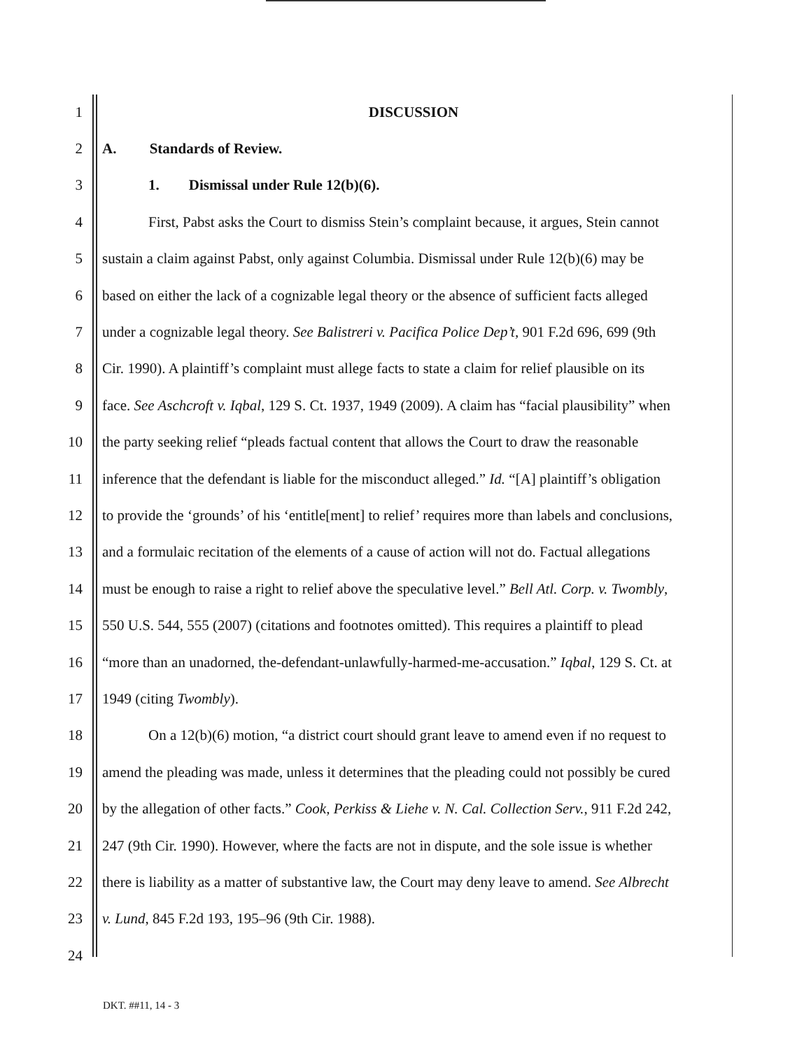1 DISCUSSION
2 A. Standards of Review.
3 1. Dismissal under Rule 12(b)(6).
4 First, Pabst asks the Court to dismiss Stein’s complaint because, it argues, Stein cannot
5 sustain a claim against Pabst, only against Columbia. Dismissal under Rule 12(b)(6) may be
6 based on either the lack of a cognizable legal theory or the absence of sufficient facts alleged
7 under a cognizable legal theory. See Balistreri v. Pacifica Police Dep’t, 901 F.2d 696, 699 (9th
8 Cir. 1990). A plaintiff’s complaint must allege facts to state a claim for relief plausible on its
9 face. See Aschcroft v. Iqbal, 129 S. Ct. 1937, 1949 (2009). A claim has “facial plausibility” when
10 the party seeking relief “pleads factual content that allows the Court to draw the reasonable
11 inference that the defendant is liable for the misconduct alleged.” Id. “[A] plaintiff’s obligation
12 to provide the ‘grounds’ of his ‘entitle[ment] to relief’ requires more than labels and conclusions,
13 and a formulaic recitation of the elements of a cause of action will not do. Factual allegations
14 must be enough to raise a right to relief above the speculative level.” Bell Atl. Corp. v. Twombly,
15 550 U.S. 544, 555 (2007) (citations and footnotes omitted). This requires a plaintiff to plead
16 “more than an unadorned, the-defendant-unlawfully-harmed-me-accusation.” Iqbal, 129 S. Ct. at
17 1949 (citing Twombly).
18 On a 12(b)(6) motion, “a district court should grant leave to amend even if no request to
19 amend the pleading was made, unless it determines that the pleading could not possibly be cured
20 by the allegation of other facts.” Cook, Perkiss & Liehe v. N. Cal. Collection Serv., 911 F.2d 242,
21 247 (9th Cir. 1990). However, where the facts are not in dispute, and the sole issue is whether
22 there is liability as a matter of substantive law, the Court may deny leave to amend. See Albrecht
23 v. Lund, 845 F.2d 193, 195–96 (9th Cir. 1988).
24
DKT. ##11, 14 - 3